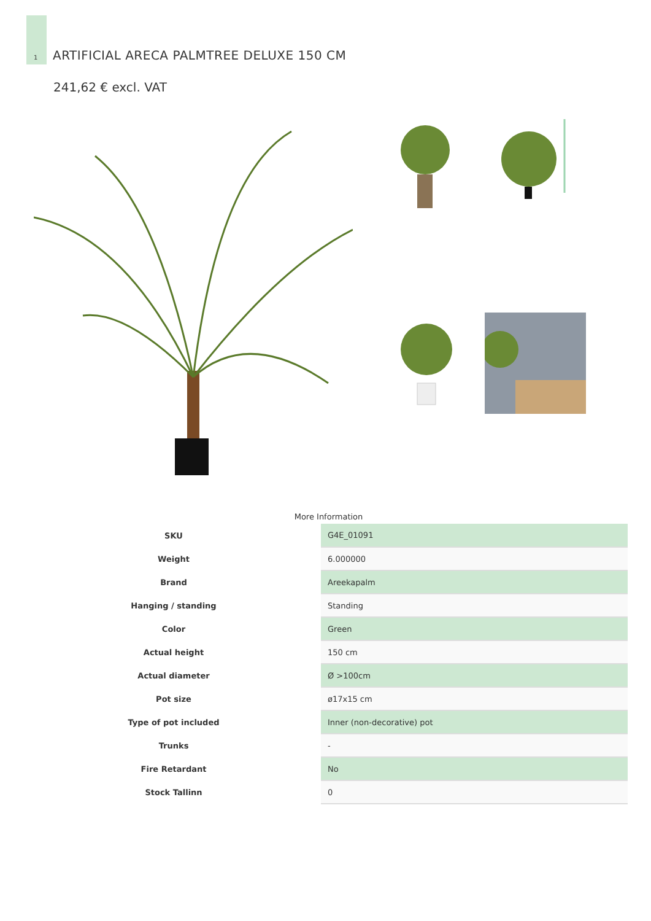1
ARTIFICIAL ARECA PALMTREE DELUXE 150 CM
241,62 € excl. VAT
More Information
| SKU | G4E_01091 |
| Weight | 6.000000 |
| Brand | Areekapalm |
| Hanging / standing | Standing |
| Color | Green |
| Actual height | 150 cm |
| Actual diameter | Ø >100cm |
| Pot size | ø17x15 cm |
| Type of pot included | Inner (non-decorative) pot |
| Trunks | - |
| Fire Retardant | No |
| Stock Tallinn | 0 |